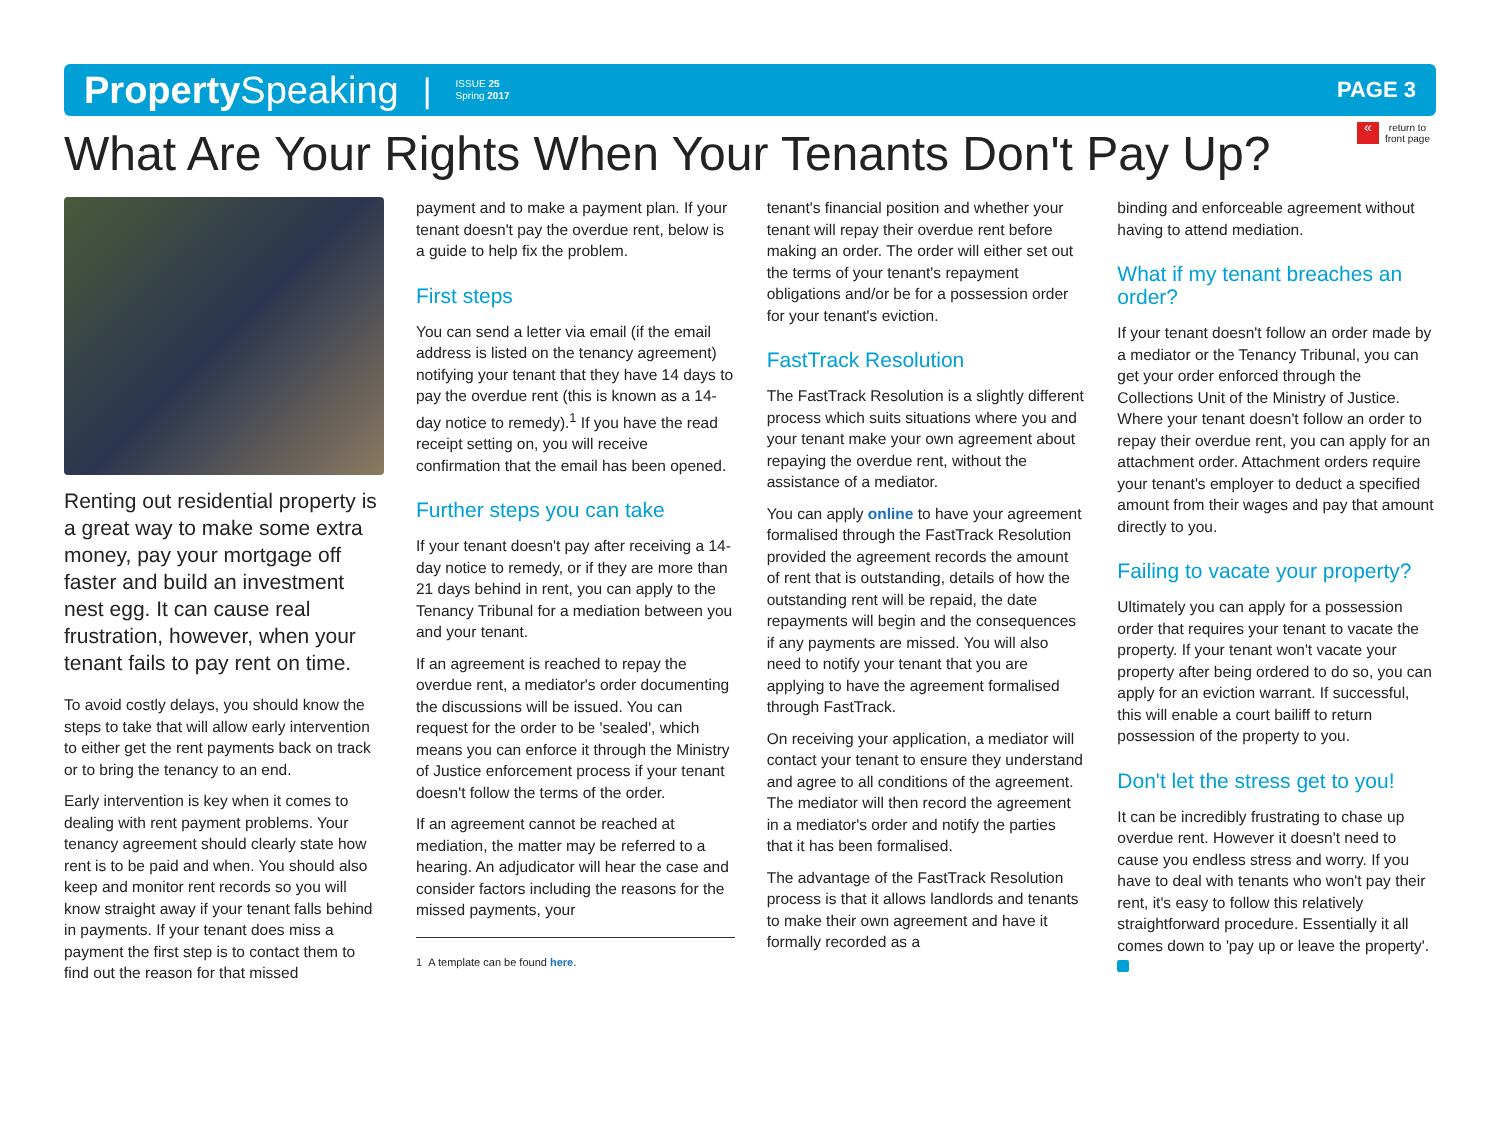Property Speaking | ISSUE 25
Spring 2017 PAGE 3
« return to
front page
What Are Your Rights When Your Tenants Don't Pay Up?
Renting out residential property is a great way to make some extra money, pay your mortgage off faster and build an investment nest egg. It can cause real frustration, however, when your tenant fails to pay rent on time.
To avoid costly delays, you should know the steps to take that will allow early intervention to either get the rent payments back on track or to bring the tenancy to an end.
Early intervention is key when it comes to dealing with rent payment problems. Your tenancy agreement should clearly state how rent is to be paid and when. You should also keep and monitor rent records so you will know straight away if your tenant falls behind in payments. If your tenant does miss a payment the first step is to contact them to find out the reason for that missed
payment and to make a payment plan. If your tenant doesn't pay the overdue rent, below is a guide to help fix the problem.
First steps
You can send a letter via email (if the email address is listed on the tenancy agreement) notifying your tenant that they have 14 days to pay the overdue rent (this is known as a 14-day notice to remedy).<sup>1</sup> If you have the read receipt setting on, you will receive confirmation that the email has been opened.
Further steps you can take
If your tenant doesn't pay after receiving a 14-day notice to remedy, or if they are more than 21 days behind in rent, you can apply to the Tenancy Tribunal for a mediation between you and your tenant.
If an agreement is reached to repay the overdue rent, a mediator's order documenting the discussions will be issued. You can request for the order to be 'sealed', which means you can enforce it through the Ministry of Justice enforcement process if your tenant doesn't follow the terms of the order.
If an agreement cannot be reached at mediation, the matter may be referred to a hearing. An adjudicator will hear the case and consider factors including the reasons for the missed payments, your
1 A template can be found here.
tenant's financial position and whether your tenant will repay their overdue rent before making an order. The order will either set out the terms of your tenant's repayment obligations and/or be for a possession order for your tenant's eviction.
FastTrack Resolution
The FastTrack Resolution is a slightly different process which suits situations where you and your tenant make your own agreement about repaying the overdue rent, without the assistance of a mediator.
You can apply online to have your agreement formalised through the FastTrack Resolution provided the agreement records the amount of rent that is outstanding, details of how the outstanding rent will be repaid, the date repayments will begin and the consequences if any payments are missed. You will also need to notify your tenant that you are applying to have the agreement formalised through FastTrack.
On receiving your application, a mediator will contact your tenant to ensure they understand and agree to all conditions of the agreement. The mediator will then record the agreement in a mediator's order and notify the parties that it has been formalised.
The advantage of the FastTrack Resolution process is that it allows landlords and tenants to make their own agreement and have it formally recorded as a
binding and enforceable agreement without having to attend mediation.
What if my tenant breaches an order?
If your tenant doesn't follow an order made by a mediator or the Tenancy Tribunal, you can get your order enforced through the Collections Unit of the Ministry of Justice. Where your tenant doesn't follow an order to repay their overdue rent, you can apply for an attachment order. Attachment orders require your tenant's employer to deduct a specified amount from their wages and pay that amount directly to you.
Failing to vacate your property?
Ultimately you can apply for a possession order that requires your tenant to vacate the property. If your tenant won't vacate your property after being ordered to do so, you can apply for an eviction warrant. If successful, this will enable a court bailiff to return possession of the property to you.
Don't let the stress get to you!
It can be incredibly frustrating to chase up overdue rent. However it doesn't need to cause you endless stress and worry. If you have to deal with tenants who won't pay their rent, it's easy to follow this relatively straightforward procedure. Essentially it all comes down to 'pay up or leave the property'.